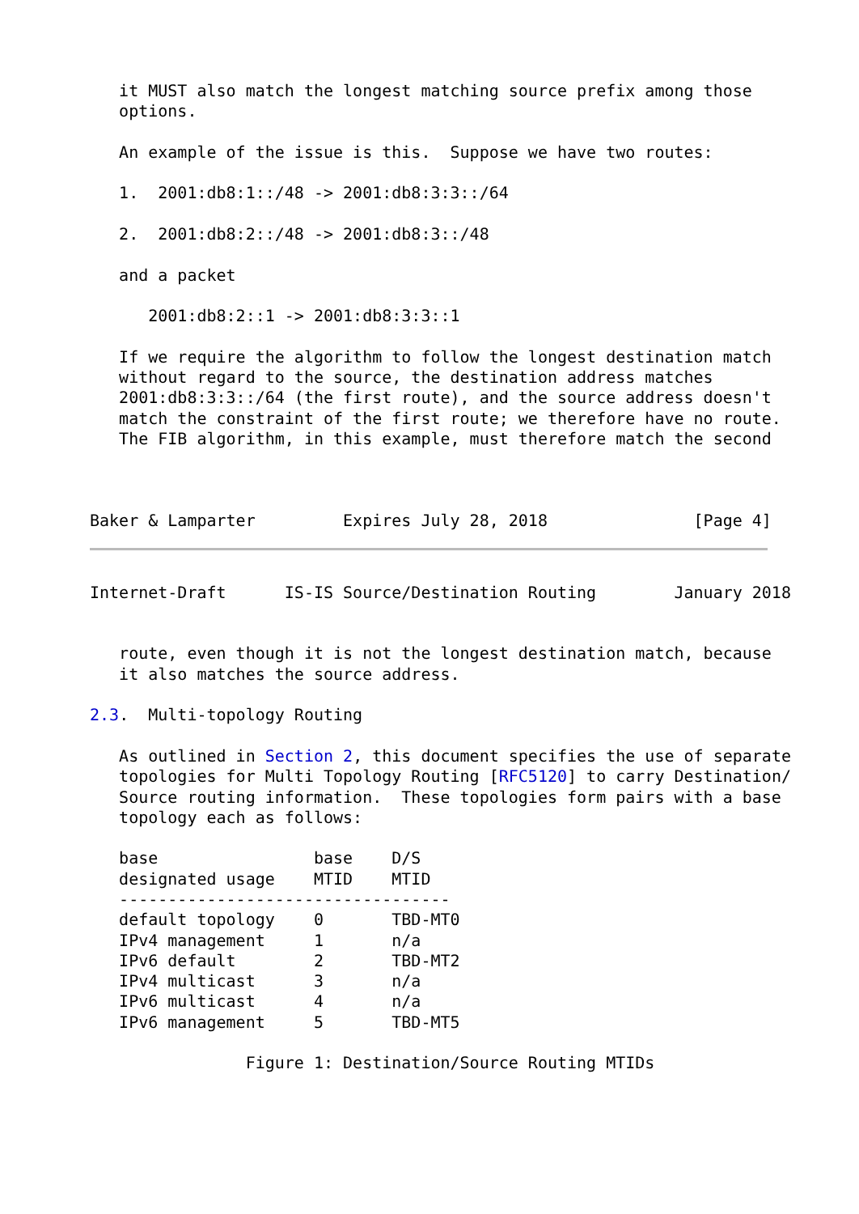it MUST also match the longest matching source prefix among those
   options.

   An example of the issue is this.  Suppose we have two routes:

   1.  2001:db8:1::/48 -> 2001:db8:3:3::/64

   2.  2001:db8:2::/48 -> 2001:db8:3::/48

   and a packet

      2001:db8:2::1 -> 2001:db8:3:3::1

   If we require the algorithm to follow the longest destination match
   without regard to the source, the destination address matches
   2001:db8:3:3::/64 (the first route), and the source address doesn't
   match the constraint of the first route; we therefore have no route.
   The FIB algorithm, in this example, must therefore match the second



Baker & Lamparter         Expires July 28, 2018               [Page 4]
Internet-Draft      IS-IS Source/Destination Routing        January 2018


   route, even though it is not the longest destination match, because
   it also matches the source address.

2.3.  Multi-topology Routing

   As outlined in Section 2, this document specifies the use of separate
   topologies for Multi Topology Routing [RFC5120] to carry Destination/
   Source routing information.  These topologies form pairs with a base
   topology each as follows:

   base                base    D/S
   designated usage    MTID    MTID
   ----------------------------------
   default topology    0       TBD-MT0
   IPv4 management     1       n/a
   IPv6 default        2       TBD-MT2
   IPv4 multicast      3       n/a
   IPv6 multicast      4       n/a
   IPv6 management     5       TBD-MT5

                Figure 1: Destination/Source Routing MTIDs